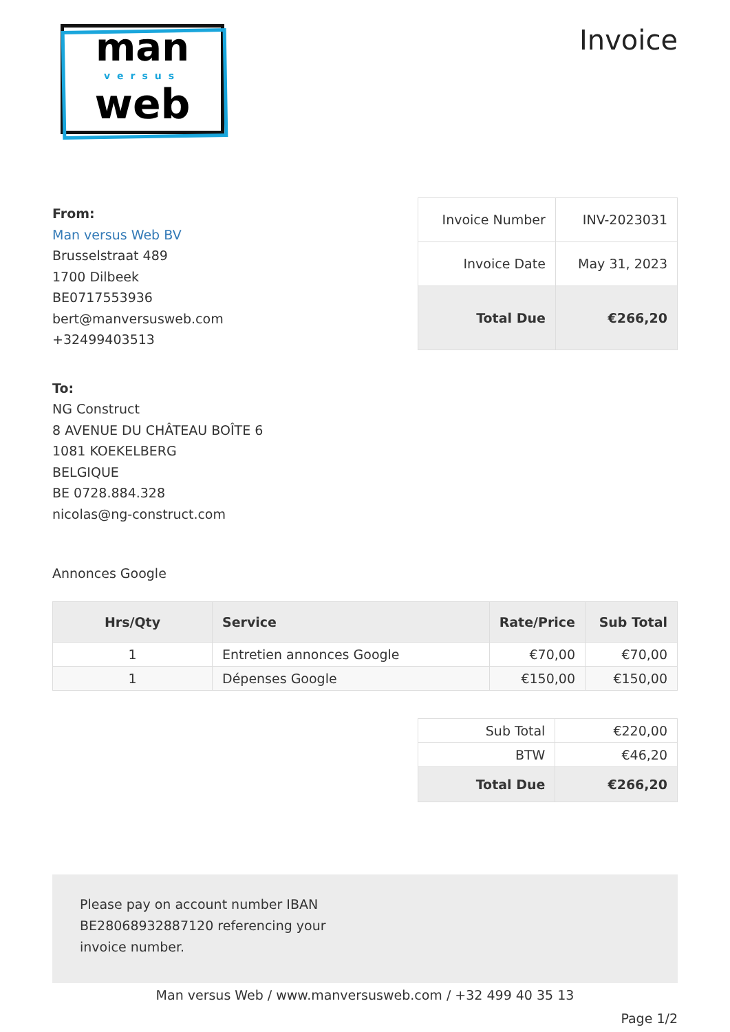man
versus
web
Invoice
From:
Man versus Web BV
Brusselstraat 489
1700 Dilbeek
BE0717553936
bert@manversusweb.com
+32499403513
| Invoice Number | INV-2023031 |
| Invoice Date | May 31, 2023 |
| Total Due | €266,20 |
To:
NG Construct
8 AVENUE DU CHÂTEAU BOÎTE 6
1081 KOEKELBERG
BELGIQUE
BE 0728.884.328
nicolas@ng-construct.com
Annonces Google
| Hrs/Qty | Service | Rate/Price | Sub Total |
| --- | --- | --- | --- |
| 1 | Entretien annonces Google | €70,00 | €70,00 |
| 1 | Dépenses Google | €150,00 | €150,00 |
| Sub Total | €220,00 |
| BTW | €46,20 |
| Total Due | €266,20 |
Please pay on account number IBAN
BE28068932887120 referencing your
invoice number.
Man versus Web / www.manversusweb.com / +32 499 40 35 13
Page 1/2